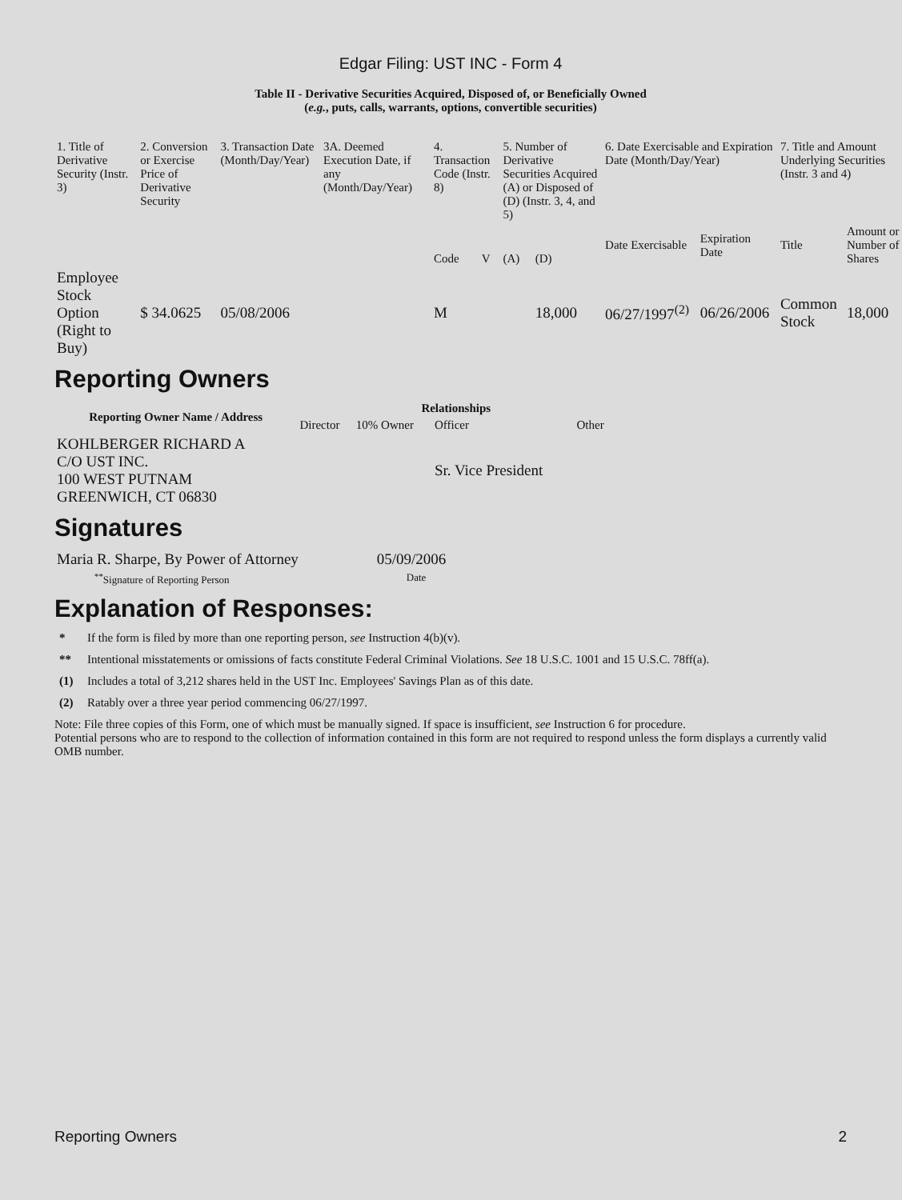Edgar Filing: UST INC - Form 4
Table II - Derivative Securities Acquired, Disposed of, or Beneficially Owned
(e.g., puts, calls, warrants, options, convertible securities)
| 1. Title of Derivative Security (Instr. 3) | 2. Conversion or Exercise Price of Derivative Security | 3. Transaction Date (Month/Day/Year) | 3A. Deemed Execution Date, if any (Month/Day/Year) | 4. Transaction Code (Instr. 8) | | 5. Number of Derivative Securities Acquired (A) or Disposed of (D) (Instr. 3, 4, and 5) | | 6. Date Exercisable and Expiration Date (Month/Day/Year) | | 7. Title and Amount Underlying Securities (Instr. 3 and 4) | |
| | | | | Code | V | (A) | (D) | Date Exercisable | Expiration Date | Title | Amount or Number of Shares |
| Employee Stock Option (Right to Buy) | $ 34.0625 | 05/08/2006 | | M | | | 18,000 | 06/27/1997<sup>(2)</sup> | 06/26/2006 | Common Stock | 18,000 |
Reporting Owners
| Reporting Owner Name / Address | Relationships | | | |
| --- | --- | --- | --- | --- |
| | Director | 10% Owner | Officer | Other |
| KOHLBERGER RICHARD A C/O UST INC. 100 WEST PUTNAM GREENWICH, CT 06830 | | | Sr. Vice President | |
Signatures
| Maria R. Sharpe, By Power of Attorney | 05/09/2006 |
| <sup>**</sup> Signature of Reporting Person | Date |
Explanation of Responses:
* If the form is filed by more than one reporting person, see Instruction 4(b)(v).
** Intentional misstatements or omissions of facts constitute Federal Criminal Violations. See 18 U.S.C. 1001 and 15 U.S.C. 78ff(a).
(1) Includes a total of 3,212 shares held in the UST Inc. Employees' Savings Plan as of this date.
(2) Ratably over a three year period commencing 06/27/1997.
Note: File three copies of this Form, one of which must be manually signed. If space is insufficient, see Instruction 6 for procedure.
Potential persons who are to respond to the collection of information contained in this form are not required to respond unless the form displays a currently valid OMB number.
Reporting Owners 2